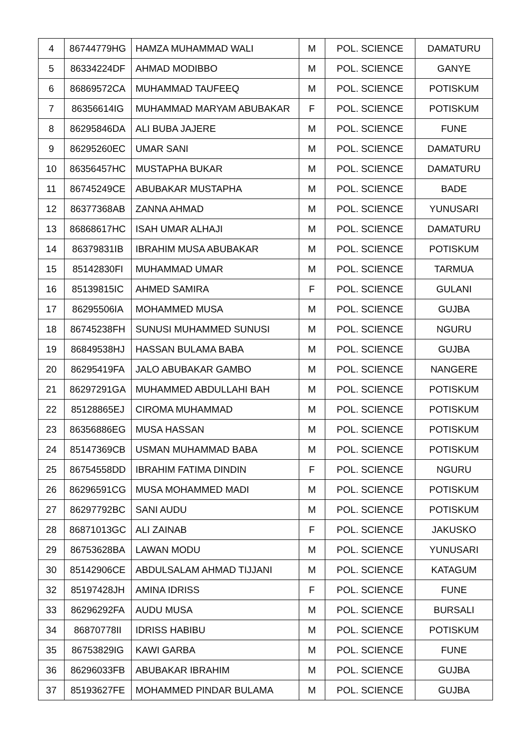| 4 | 86744779HG | HAMZA MUHAMMAD WALI | M | POL. SCIENCE | DAMATURU |
| 5 | 86334224DF | AHMAD MODIBBO | M | POL. SCIENCE | GANYE |
| 6 | 86869572CA | MUHAMMAD TAUFEEQ | M | POL. SCIENCE | POTISKUM |
| 7 | 86356614IG | MUHAMMAD MARYAM ABUBAKAR | F | POL. SCIENCE | POTISKUM |
| 8 | 86295846DA | ALI BUBA JAJERE | M | POL. SCIENCE | FUNE |
| 9 | 86295260EC | UMAR SANI | M | POL. SCIENCE | DAMATURU |
| 10 | 86356457HC | MUSTAPHA BUKAR | M | POL. SCIENCE | DAMATURU |
| 11 | 86745249CE | ABUBAKAR MUSTAPHA | M | POL. SCIENCE | BADE |
| 12 | 86377368AB | ZANNA AHMAD | M | POL. SCIENCE | YUNUSARI |
| 13 | 86868617HC | ISAH UMAR ALHAJI | M | POL. SCIENCE | DAMATURU |
| 14 | 86379831IB | IBRAHIM MUSA ABUBAKAR | M | POL. SCIENCE | POTISKUM |
| 15 | 85142830FI | MUHAMMAD UMAR | M | POL. SCIENCE | TARMUA |
| 16 | 85139815IC | AHMED SAMIRA | F | POL. SCIENCE | GULANI |
| 17 | 86295506IA | MOHAMMED MUSA | M | POL. SCIENCE | GUJBA |
| 18 | 86745238FH | SUNUSI MUHAMMED SUNUSI | M | POL. SCIENCE | NGURU |
| 19 | 86849538HJ | HASSAN BULAMA BABA | M | POL. SCIENCE | GUJBA |
| 20 | 86295419FA | JALO ABUBAKAR GAMBO | M | POL. SCIENCE | NANGERE |
| 21 | 86297291GA | MUHAMMED ABDULLAHI BAH | M | POL. SCIENCE | POTISKUM |
| 22 | 85128865EJ | CIROMA MUHAMMAD | M | POL. SCIENCE | POTISKUM |
| 23 | 86356886EG | MUSA HASSAN | M | POL. SCIENCE | POTISKUM |
| 24 | 85147369CB | USMAN MUHAMMAD BABA | M | POL. SCIENCE | POTISKUM |
| 25 | 86754558DD | IBRAHIM FATIMA DINDIN | F | POL. SCIENCE | NGURU |
| 26 | 86296591CG | MUSA MOHAMMED MADI | M | POL. SCIENCE | POTISKUM |
| 27 | 86297792BC | SANI AUDU | M | POL. SCIENCE | POTISKUM |
| 28 | 86871013GC | ALI ZAINAB | F | POL. SCIENCE | JAKUSKO |
| 29 | 86753628BA | LAWAN MODU | M | POL. SCIENCE | YUNUSARI |
| 30 | 85142906CE | ABDULSALAM AHMAD TIJJANI | M | POL. SCIENCE | KATAGUM |
| 32 | 85197428JH | AMINA IDRISS | F | POL. SCIENCE | FUNE |
| 33 | 86296292FA | AUDU MUSA | M | POL. SCIENCE | BURSALI |
| 34 | 86870778II | IDRISS HABIBU | M | POL. SCIENCE | POTISKUM |
| 35 | 86753829IG | KAWI GARBA | M | POL. SCIENCE | FUNE |
| 36 | 86296033FB | ABUBAKAR IBRAHIM | M | POL. SCIENCE | GUJBA |
| 37 | 85193627FE | MOHAMMED PINDAR BULAMA | M | POL. SCIENCE | GUJBA |